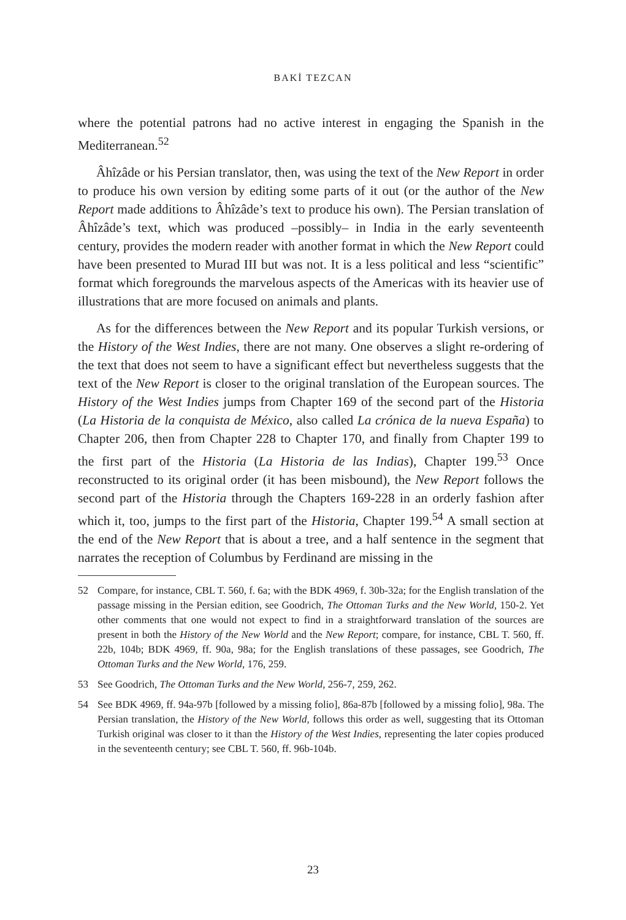BAKİ TEZCAN
where the potential patrons had no active interest in engaging the Spanish in the Mediterranean.<sup>52</sup>
Âhîzâde or his Persian translator, then, was using the text of the New Report in order to produce his own version by editing some parts of it out (or the author of the New Report made additions to Âhîzâde’s text to produce his own). The Persian translation of Âhîzâde’s text, which was produced –possibly– in India in the early seventeenth century, provides the modern reader with another format in which the New Report could have been presented to Murad III but was not. It is a less political and less “scientific” format which foregrounds the marvelous aspects of the Americas with its heavier use of illustrations that are more focused on animals and plants.
As for the differences between the New Report and its popular Turkish versions, or the History of the West Indies, there are not many. One observes a slight re-ordering of the text that does not seem to have a significant effect but nevertheless suggests that the text of the New Report is closer to the original translation of the European sources. The History of the West Indies jumps from Chapter 169 of the second part of the Historia (La Historia de la conquista de México, also called La crónica de la nueva España) to Chapter 206, then from Chapter 228 to Chapter 170, and finally from Chapter 199 to the first part of the Historia (La Historia de las Indias), Chapter 199.<sup>53</sup> Once reconstructed to its original order (it has been misbound), the New Report follows the second part of the Historia through the Chapters 169-228 in an orderly fashion after which it, too, jumps to the first part of the Historia, Chapter 199.<sup>54</sup> A small section at the end of the New Report that is about a tree, and a half sentence in the segment that narrates the reception of Columbus by Ferdinand are missing in the
52 Compare, for instance, CBL T. 560, f. 6a; with the BDK 4969, f. 30b-32a; for the English translation of the passage missing in the Persian edition, see Goodrich, The Ottoman Turks and the New World, 150-2. Yet other comments that one would not expect to find in a straightforward translation of the sources are present in both the History of the New World and the New Report; compare, for instance, CBL T. 560, ff. 22b, 104b; BDK 4969, ff. 90a, 98a; for the English translations of these passages, see Goodrich, The Ottoman Turks and the New World, 176, 259.
53 See Goodrich, The Ottoman Turks and the New World, 256-7, 259, 262.
54 See BDK 4969, ff. 94a-97b [followed by a missing folio], 86a-87b [followed by a missing folio], 98a. The Persian translation, the History of the New World, follows this order as well, suggesting that its Ottoman Turkish original was closer to it than the History of the West Indies, representing the later copies produced in the seventeenth century; see CBL T. 560, ff. 96b-104b.
23